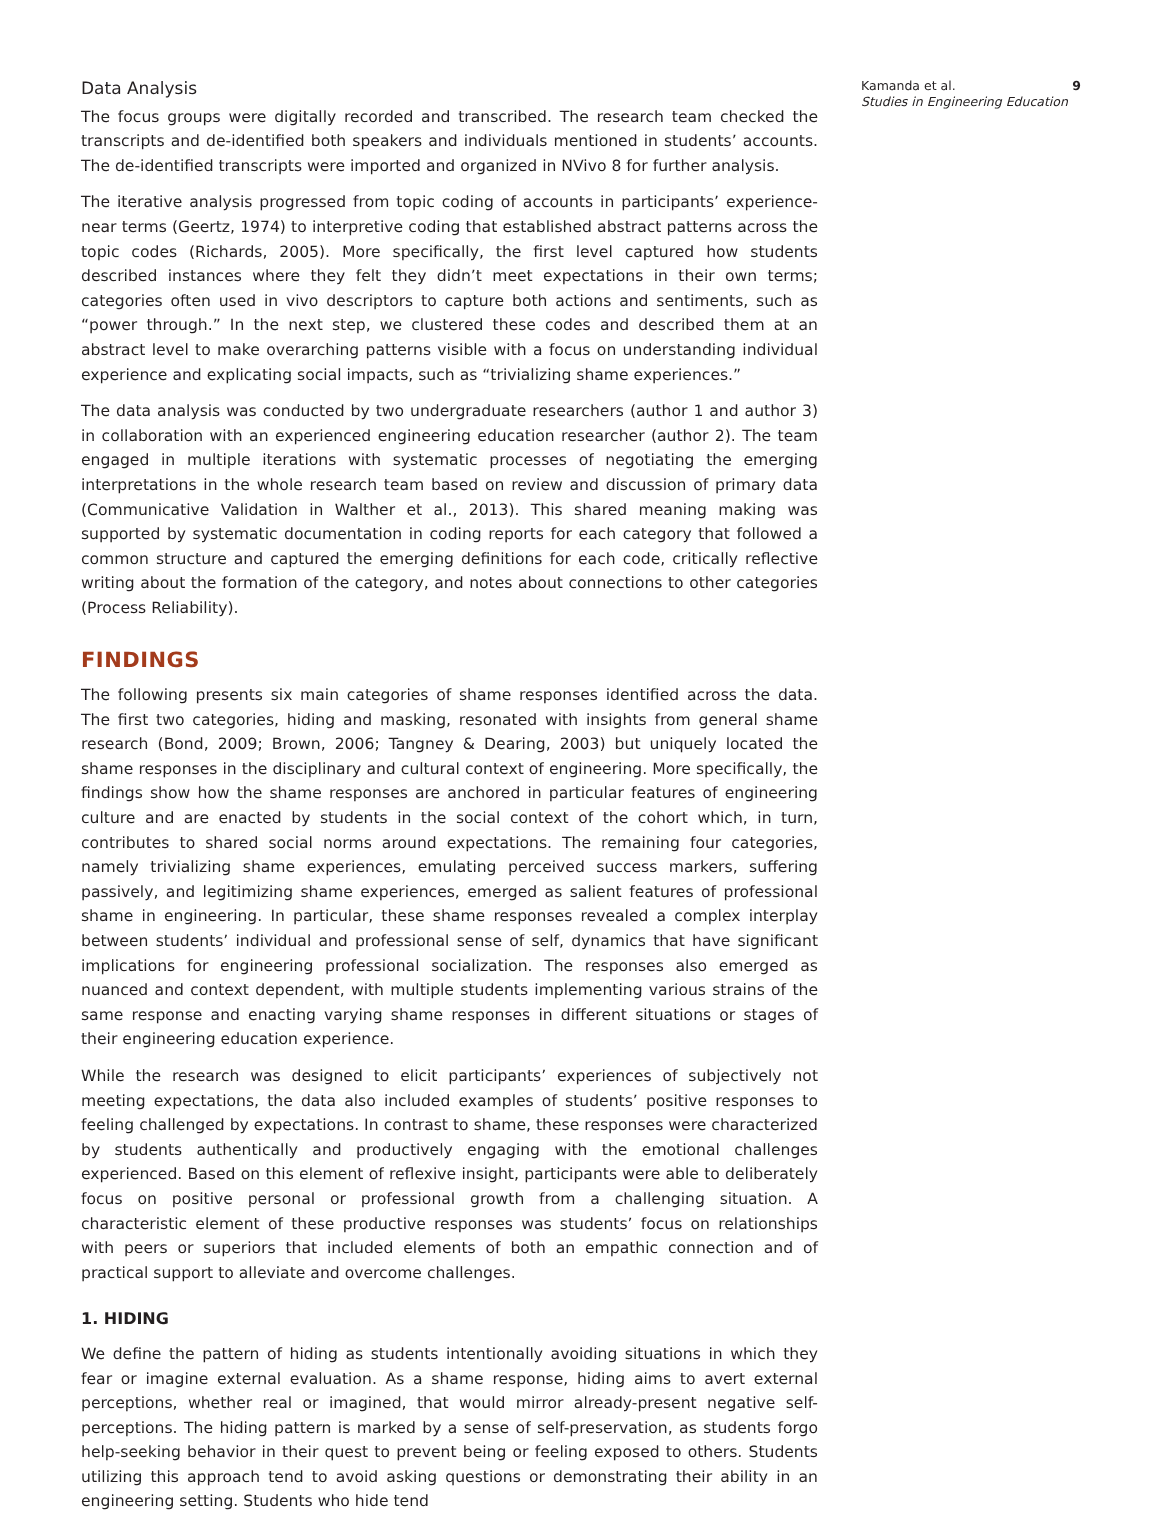Data Analysis
The focus groups were digitally recorded and transcribed. The research team checked the transcripts and de-identified both speakers and individuals mentioned in students’ accounts. The de-identified transcripts were imported and organized in NVivo 8 for further analysis.
The iterative analysis progressed from topic coding of accounts in participants’ experience-near terms (Geertz, 1974) to interpretive coding that established abstract patterns across the topic codes (Richards, 2005). More specifically, the first level captured how students described instances where they felt they didn’t meet expectations in their own terms; categories often used in vivo descriptors to capture both actions and sentiments, such as “power through.” In the next step, we clustered these codes and described them at an abstract level to make overarching patterns visible with a focus on understanding individual experience and explicating social impacts, such as “trivializing shame experiences.”
The data analysis was conducted by two undergraduate researchers (author 1 and author 3) in collaboration with an experienced engineering education researcher (author 2). The team engaged in multiple iterations with systematic processes of negotiating the emerging interpretations in the whole research team based on review and discussion of primary data (Communicative Validation in Walther et al., 2013). This shared meaning making was supported by systematic documentation in coding reports for each category that followed a common structure and captured the emerging definitions for each code, critically reflective writing about the formation of the category, and notes about connections to other categories (Process Reliability).
FINDINGS
The following presents six main categories of shame responses identified across the data. The first two categories, hiding and masking, resonated with insights from general shame research (Bond, 2009; Brown, 2006; Tangney & Dearing, 2003) but uniquely located the shame responses in the disciplinary and cultural context of engineering. More specifically, the findings show how the shame responses are anchored in particular features of engineering culture and are enacted by students in the social context of the cohort which, in turn, contributes to shared social norms around expectations. The remaining four categories, namely trivializing shame experiences, emulating perceived success markers, suffering passively, and legitimizing shame experiences, emerged as salient features of professional shame in engineering. In particular, these shame responses revealed a complex interplay between students’ individual and professional sense of self, dynamics that have significant implications for engineering professional socialization. The responses also emerged as nuanced and context dependent, with multiple students implementing various strains of the same response and enacting varying shame responses in different situations or stages of their engineering education experience.
While the research was designed to elicit participants’ experiences of subjectively not meeting expectations, the data also included examples of students’ positive responses to feeling challenged by expectations. In contrast to shame, these responses were characterized by students authentically and productively engaging with the emotional challenges experienced. Based on this element of reflexive insight, participants were able to deliberately focus on positive personal or professional growth from a challenging situation. A characteristic element of these productive responses was students’ focus on relationships with peers or superiors that included elements of both an empathic connection and of practical support to alleviate and overcome challenges.
1. HIDING
We define the pattern of hiding as students intentionally avoiding situations in which they fear or imagine external evaluation. As a shame response, hiding aims to avert external perceptions, whether real or imagined, that would mirror already-present negative self-perceptions. The hiding pattern is marked by a sense of self-preservation, as students forgo help-seeking behavior in their quest to prevent being or feeling exposed to others. Students utilizing this approach tend to avoid asking questions or demonstrating their ability in an engineering setting. Students who hide tend
Kamanda et al. 9
Studies in Engineering Education